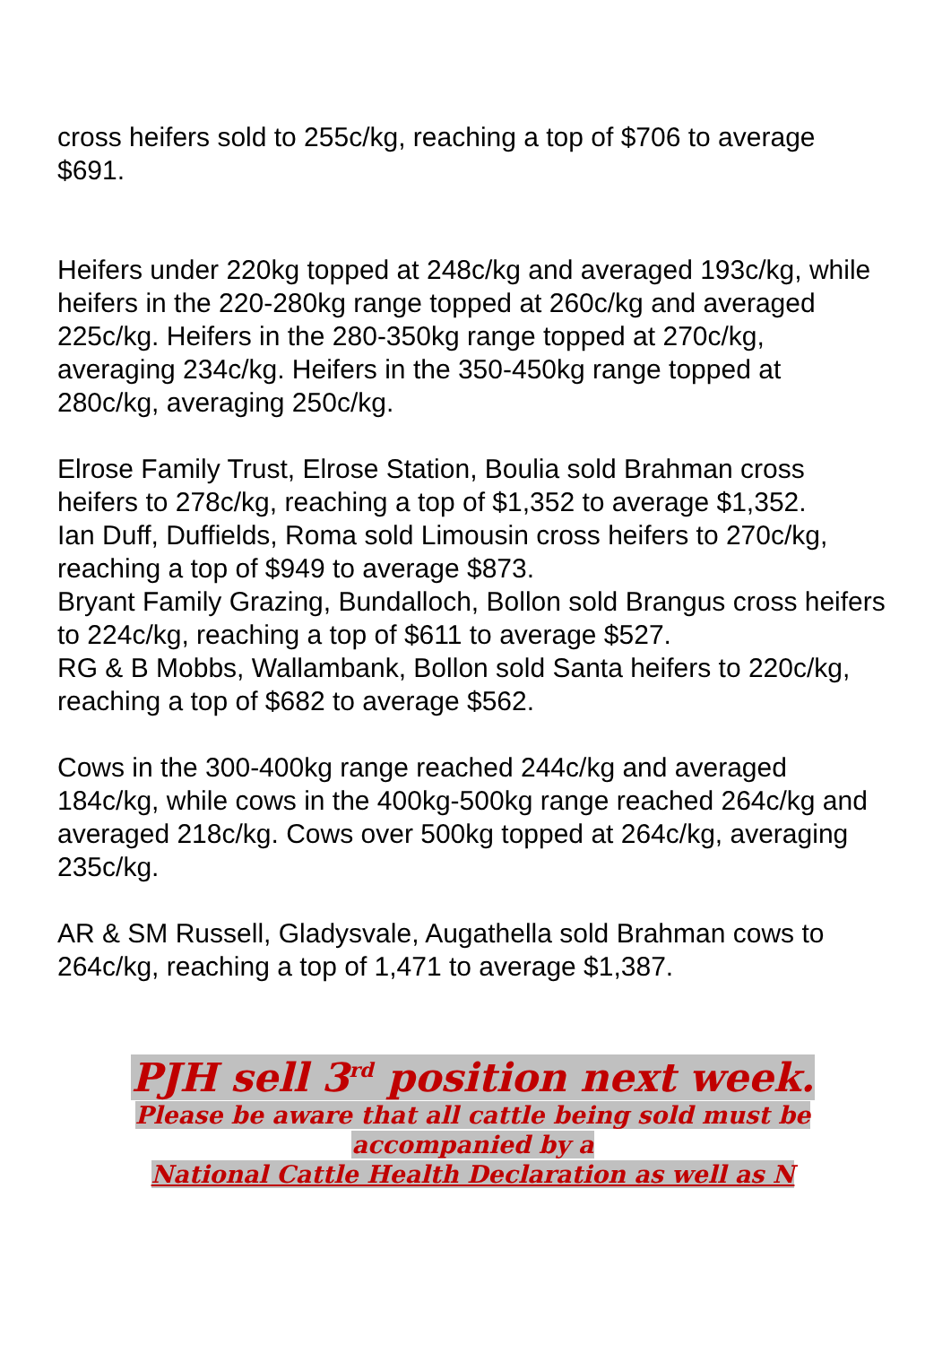cross heifers sold to 255c/kg, reaching a top of $706 to average $691.
Heifers under 220kg topped at 248c/kg and averaged 193c/kg, while heifers in the 220-280kg range topped at 260c/kg and averaged 225c/kg. Heifers in the 280-350kg range topped at 270c/kg, averaging 234c/kg. Heifers in the 350-450kg range topped at 280c/kg, averaging 250c/kg.
Elrose Family Trust, Elrose Station, Boulia sold Brahman cross heifers to 278c/kg, reaching a top of $1,352 to average $1,352.
Ian Duff, Duffields, Roma sold Limousin cross heifers to 270c/kg, reaching a top of $949 to average $873.
Bryant Family Grazing, Bundalloch, Bollon sold Brangus cross heifers to 224c/kg, reaching a top of $611 to average $527.
RG & B Mobbs, Wallambank, Bollon sold Santa heifers to 220c/kg, reaching a top of $682 to average $562.
Cows in the 300-400kg range reached 244c/kg and averaged 184c/kg, while cows in the 400kg-500kg range reached 264c/kg and averaged 218c/kg. Cows over 500kg topped at 264c/kg, averaging 235c/kg.
AR & SM Russell, Gladysvale, Augathella sold Brahman cows to 264c/kg, reaching a top of 1,471 to average $1,387.
PJH sell 3<sup>rd</sup> position next week.
Please be aware that all cattle being sold must be
accompanied by a
National Cattle Health Declaration as well as N